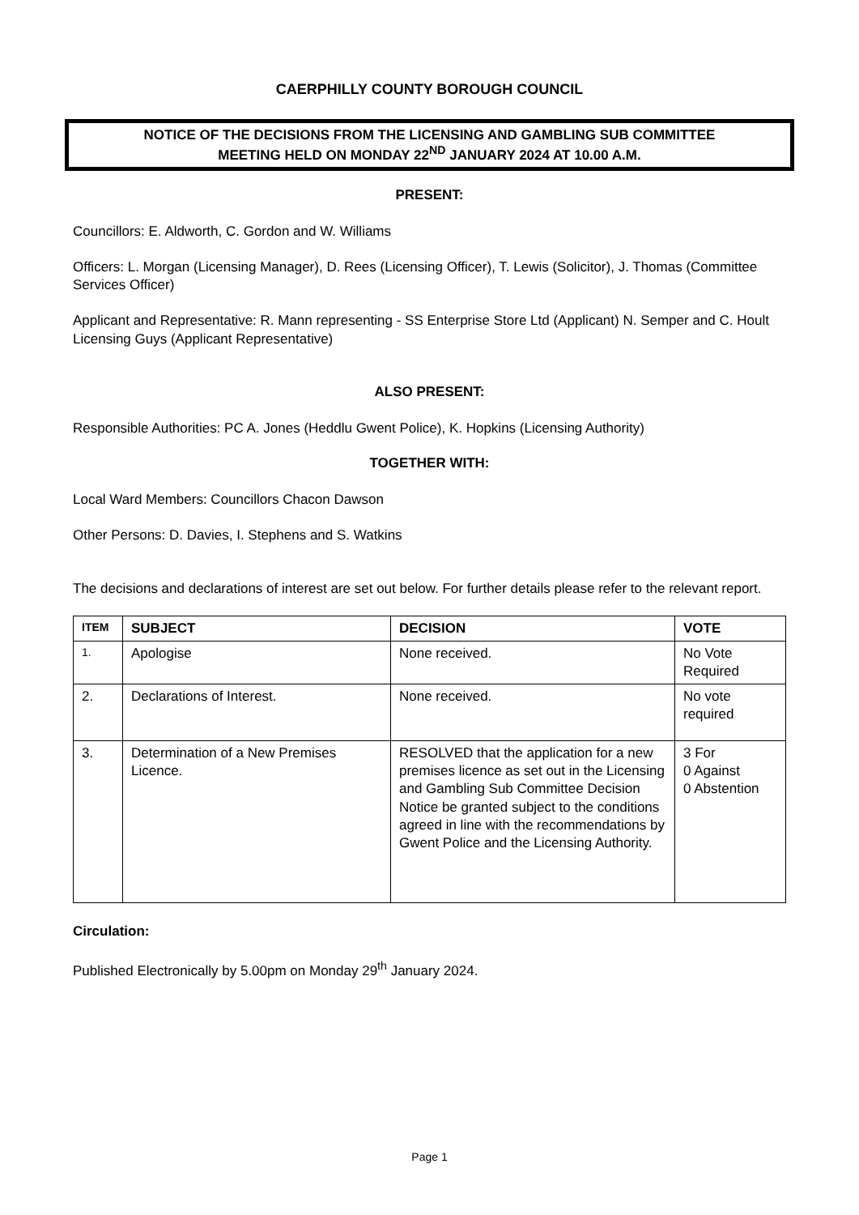CAERPHILLY COUNTY BOROUGH COUNCIL
NOTICE OF THE DECISIONS FROM THE LICENSING AND GAMBLING SUB COMMITTEE
MEETING HELD ON MONDAY 22<sup>ND</sup> JANUARY 2024 AT 10.00 A.M.
PRESENT:
Councillors: E. Aldworth, C. Gordon and W. Williams
Officers: L. Morgan (Licensing Manager), D. Rees (Licensing Officer), T. Lewis (Solicitor), J. Thomas (Committee Services Officer)
Applicant and Representative: R. Mann representing - SS Enterprise Store Ltd (Applicant) N. Semper and C. Hoult Licensing Guys (Applicant Representative)
ALSO PRESENT:
Responsible Authorities: PC A. Jones (Heddlu Gwent Police), K. Hopkins (Licensing Authority)
TOGETHER WITH:
Local Ward Members: Councillors Chacon Dawson
Other Persons: D. Davies, I. Stephens and S. Watkins
The decisions and declarations of interest are set out below. For further details please refer to the relevant report.
| ITEM | SUBJECT | DECISION | VOTE |
| --- | --- | --- | --- |
| 1. | Apologise | None received. | No Vote Required |
| 2. | Declarations of Interest. | None received. | No vote required |
| 3. | Determination of a New Premises Licence. | RESOLVED that the application for a new premises licence as set out in the Licensing and Gambling Sub Committee Decision Notice be granted subject to the conditions agreed in line with the recommendations by Gwent Police and the Licensing Authority. | 3 For 0 Against 0 Abstention |
Circulation:
Published Electronically by 5.00pm on Monday 29<sup>th</sup> January 2024.
Page 1